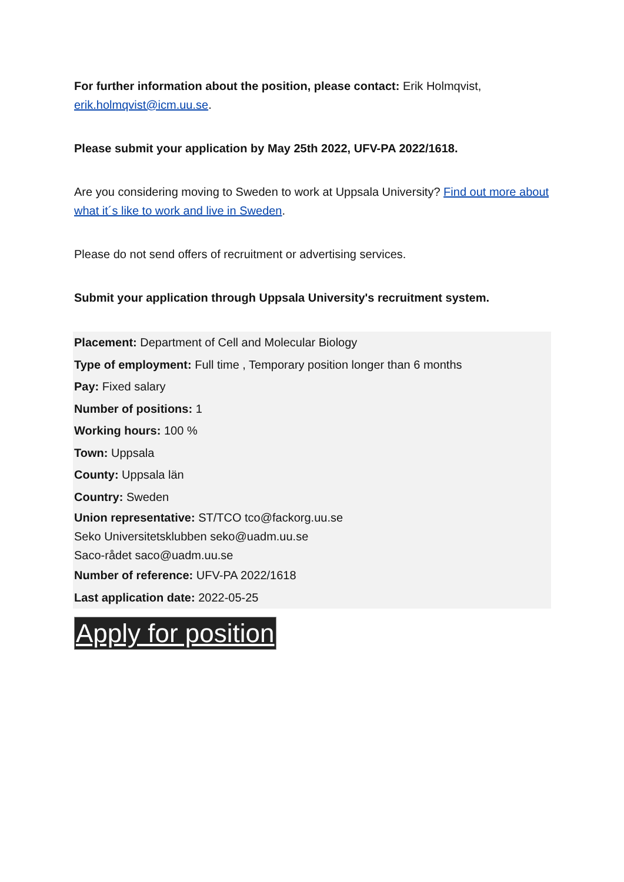For further information about the position, please contact: Erik Holmqvist, erik.holmqvist@icm.uu.se.
Please submit your application by May 25th 2022, UFV-PA 2022/1618.
Are you considering moving to Sweden to work at Uppsala University? Find out more about what it´s like to work and live in Sweden.
Please do not send offers of recruitment or advertising services.
Submit your application through Uppsala University's recruitment system.
Placement: Department of Cell and Molecular Biology
Type of employment: Full time , Temporary position longer than 6 months
Pay: Fixed salary
Number of positions: 1
Working hours: 100 %
Town: Uppsala
County: Uppsala län
Country: Sweden
Union representative: ST/TCO tco@fackorg.uu.se
Seko Universitetsklubben seko@uadm.uu.se
Saco-rådet saco@uadm.uu.se
Number of reference: UFV-PA 2022/1618
Last application date: 2022-05-25
Apply for position